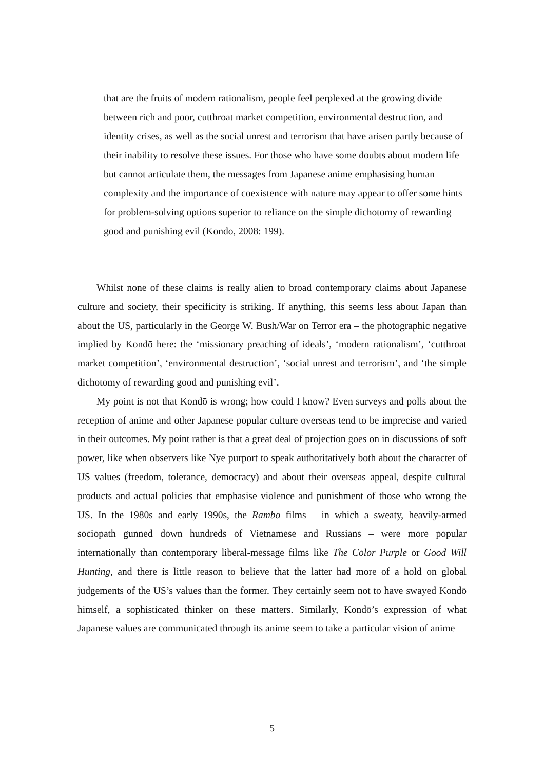that are the fruits of modern rationalism, people feel perplexed at the growing divide between rich and poor, cutthroat market competition, environmental destruction, and identity crises, as well as the social unrest and terrorism that have arisen partly because of their inability to resolve these issues. For those who have some doubts about modern life but cannot articulate them, the messages from Japanese anime emphasising human complexity and the importance of coexistence with nature may appear to offer some hints for problem-solving options superior to reliance on the simple dichotomy of rewarding good and punishing evil (Kondo, 2008: 199).
Whilst none of these claims is really alien to broad contemporary claims about Japanese culture and society, their specificity is striking. If anything, this seems less about Japan than about the US, particularly in the George W. Bush/War on Terror era – the photographic negative implied by Kondō here: the ‘missionary preaching of ideals’, ‘modern rationalism’, ‘cutthroat market competition’, ‘environmental destruction’, ‘social unrest and terrorism’, and ‘the simple dichotomy of rewarding good and punishing evil’.
My point is not that Kondō is wrong; how could I know? Even surveys and polls about the reception of anime and other Japanese popular culture overseas tend to be imprecise and varied in their outcomes. My point rather is that a great deal of projection goes on in discussions of soft power, like when observers like Nye purport to speak authoritatively both about the character of US values (freedom, tolerance, democracy) and about their overseas appeal, despite cultural products and actual policies that emphasise violence and punishment of those who wrong the US. In the 1980s and early 1990s, the Rambo films – in which a sweaty, heavily-armed sociopath gunned down hundreds of Vietnamese and Russians – were more popular internationally than contemporary liberal-message films like The Color Purple or Good Will Hunting, and there is little reason to believe that the latter had more of a hold on global judgements of the US’s values than the former. They certainly seem not to have swayed Kondō himself, a sophisticated thinker on these matters. Similarly, Kondō’s expression of what Japanese values are communicated through its anime seem to take a particular vision of anime
5